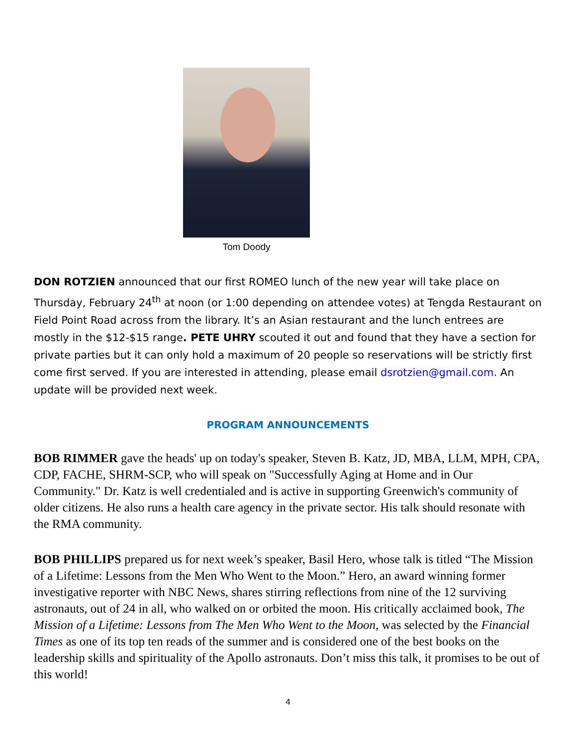Tom Doody
DON ROTZIEN announced that our first ROMEO lunch of the new year will take place on Thursday, February 24<sup>th</sup> at noon (or 1:00 depending on attendee votes) at Tengda Restaurant on Field Point Road across from the library. It’s an Asian restaurant and the lunch entrees are mostly in the $12-$15 range. PETE UHRY scouted it out and found that they have a section for private parties but it can only hold a maximum of 20 people so reservations will be strictly first come first served. If you are interested in attending, please email dsrotzien@gmail.com. An update will be provided next week.
PROGRAM ANNOUNCEMENTS
BOB RIMMER gave the heads' up on today's speaker, Steven B. Katz, JD, MBA, LLM, MPH, CPA, CDP, FACHE, SHRM-SCP, who will speak on "Successfully Aging at Home and in Our Community." Dr. Katz is well credentialed and is active in supporting Greenwich's community of older citizens. He also runs a health care agency in the private sector. His talk should resonate with the RMA community.
BOB PHILLIPS prepared us for next week’s speaker, Basil Hero, whose talk is titled “The Mission of a Lifetime: Lessons from the Men Who Went to the Moon.” Hero, an award winning former investigative reporter with NBC News, shares stirring reflections from nine of the 12 surviving astronauts, out of 24 in all, who walked on or orbited the moon. His critically acclaimed book, The Mission of a Lifetime: Lessons from The Men Who Went to the Moon, was selected by the Financial Times as one of its top ten reads of the summer and is considered one of the best books on the leadership skills and spirituality of the Apollo astronauts. Don’t miss this talk, it promises to be out of this world!
4